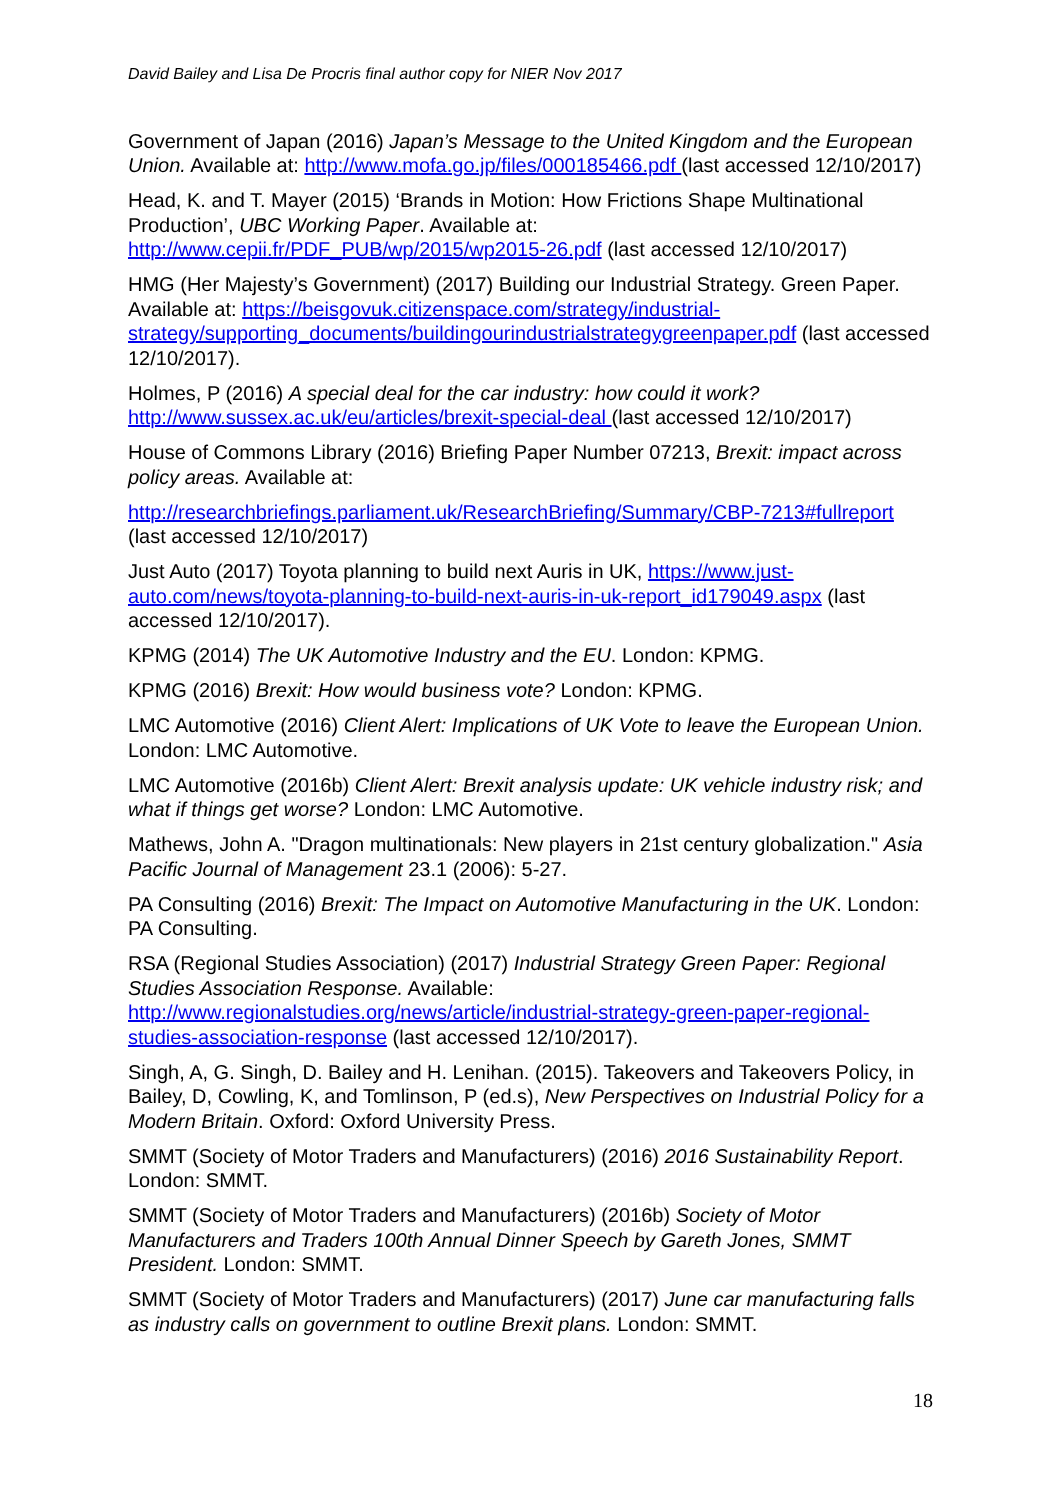David Bailey and Lisa De Procris final author copy for NIER Nov 2017
Government of Japan (2016) Japan’s Message to the United Kingdom and the European Union. Available at: http://www.mofa.go.jp/files/000185466.pdf (last accessed 12/10/2017)
Head, K. and T. Mayer (2015) ‘Brands in Motion: How Frictions Shape Multinational Production’, UBC Working Paper. Available at: http://www.cepii.fr/PDF_PUB/wp/2015/wp2015-26.pdf (last accessed 12/10/2017)
HMG (Her Majesty’s Government) (2017) Building our Industrial Strategy. Green Paper. Available at: https://beisgovuk.citizenspace.com/strategy/industrial-strategy/supporting_documents/buildingourindustrialstrategygreenpaper.pdf (last accessed 12/10/2017).
Holmes, P (2016) A special deal for the car industry: how could it work? http://www.sussex.ac.uk/eu/articles/brexit-special-deal (last accessed 12/10/2017)
House of Commons Library (2016) Briefing Paper Number 07213, Brexit: impact across policy areas. Available at:
http://researchbriefings.parliament.uk/ResearchBriefing/Summary/CBP-7213#fullreport (last accessed 12/10/2017)
Just Auto (2017) Toyota planning to build next Auris in UK, https://www.just-auto.com/news/toyota-planning-to-build-next-auris-in-uk-report_id179049.aspx (last accessed 12/10/2017).
KPMG (2014) The UK Automotive Industry and the EU. London: KPMG.
KPMG (2016) Brexit: How would business vote? London: KPMG.
LMC Automotive (2016) Client Alert: Implications of UK Vote to leave the European Union. London: LMC Automotive.
LMC Automotive (2016b) Client Alert: Brexit analysis update: UK vehicle industry risk; and what if things get worse? London: LMC Automotive.
Mathews, John A. "Dragon multinationals: New players in 21st century globalization." Asia Pacific Journal of Management 23.1 (2006): 5-27.
PA Consulting (2016) Brexit: The Impact on Automotive Manufacturing in the UK. London: PA Consulting.
RSA (Regional Studies Association) (2017) Industrial Strategy Green Paper: Regional Studies Association Response. Available: http://www.regionalstudies.org/news/article/industrial-strategy-green-paper-regional-studies-association-response (last accessed 12/10/2017).
Singh, A, G. Singh, D. Bailey and H. Lenihan. (2015). Takeovers and Takeovers Policy, in Bailey, D, Cowling, K, and Tomlinson, P (ed.s), New Perspectives on Industrial Policy for a Modern Britain. Oxford: Oxford University Press.
SMMT (Society of Motor Traders and Manufacturers) (2016) 2016 Sustainability Report. London: SMMT.
SMMT (Society of Motor Traders and Manufacturers) (2016b) Society of Motor Manufacturers and Traders 100th Annual Dinner Speech by Gareth Jones, SMMT President. London: SMMT.
SMMT (Society of Motor Traders and Manufacturers) (2017) June car manufacturing falls as industry calls on government to outline Brexit plans. London: SMMT.
18